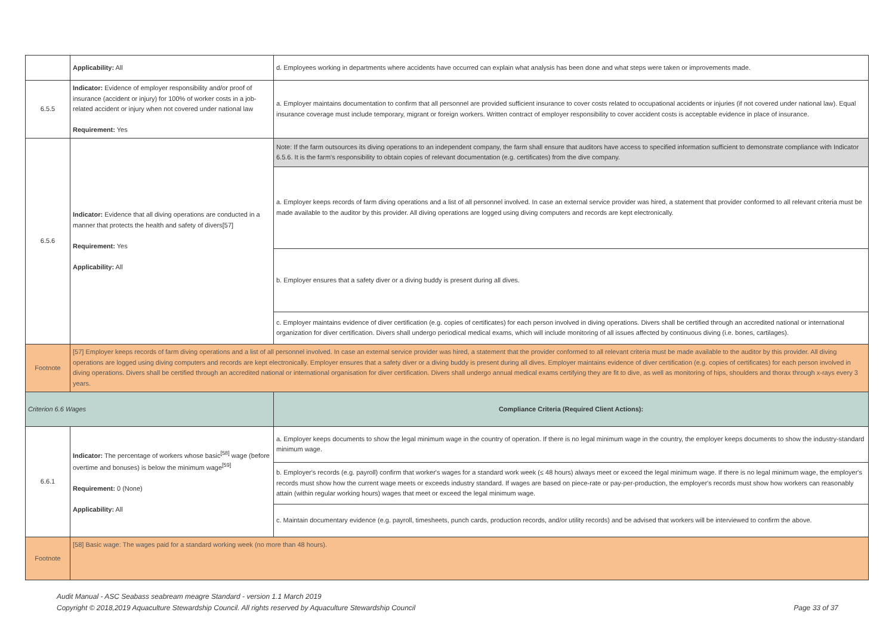| | Applicability: All | d. Employees working in departments where accidents have occurred can explain what analysis has been done and what steps were taken or improvements made. |
| 6.5.5 | Indicator: Evidence of employer responsibility and/or proof of insurance (accident or injury) for 100% of worker costs in a job-related accident or injury when not covered under national law Requirement: Yes | a. Employer maintains documentation to confirm that all personnel are provided sufficient insurance to cover costs related to occupational accidents or injuries (if not covered under national law). Equal insurance coverage must include temporary, migrant or foreign workers. Written contract of employer responsibility to cover accident costs is acceptable evidence in place of insurance. |
| 6.5.6 | Indicator: Evidence that all diving operations are conducted in a manner that protects the health and safety of divers[57] Requirement: Yes Applicability: All | Note: If the farm outsources its diving operations to an independent company, the farm shall ensure that auditors have access to specified information sufficient to demonstrate compliance with Indicator 6.5.6. It is the farm's responsibility to obtain copies of relevant documentation (e.g. certificates) from the dive company. |
| | | a. Employer keeps records of farm diving operations and a list of all personnel involved. In case an external service provider was hired, a statement that provider conformed to all relevant criteria must be made available to the auditor by this provider. All diving operations are logged using diving computers and records are kept electronically. |
| | | b. Employer ensures that a safety diver or a diving buddy is present during all dives. |
| | | c. Employer maintains evidence of diver certification (e.g. copies of certificates) for each person involved in diving operations. Divers shall be certified through an accredited national or international organization for diver certification. Divers shall undergo periodical medical exams, which will include monitoring of all issues affected by continuous diving (i.e. bones, cartilages). |
| Footnote | [57] Employer keeps records of farm diving operations and a list of all personnel involved. In case an external service provider was hired, a statement that the provider conformed to all relevant criteria must be made available to the auditor by this provider. All diving operations are logged using diving computers and records are kept electronically. Employer ensures that a safety diver or a diving buddy is present during all dives. Employer maintains evidence of diver certification (e.g. copies of certificates) for each person involved in diving operations. Divers shall be certified through an accredited national or international organisation for diver certification. Divers shall undergo annual medical exams certifying they are fit to dive, as well as monitoring of hips, shoulders and thorax through x-rays every 3 years. | |
| Criterion 6.6 Wages | | Compliance Criteria (Required Client Actions): |
| 6.6.1 | Indicator: The percentage of workers whose basic<sup>[58]</sup> wage (before overtime and bonuses) is below the minimum wage<sup>[59]</sup> Requirement: 0 (None) Applicability: All | a. Employer keeps documents to show the legal minimum wage in the country of operation. If there is no legal minimum wage in the country, the employer keeps documents to show the industry-standard minimum wage. |
| | | b. Employer's records (e.g. payroll) confirm that worker's wages for a standard work week (≤ 48 hours) always meet or exceed the legal minimum wage. If there is no legal minimum wage, the employer's records must show how the current wage meets or exceeds industry standard. If wages are based on piece-rate or pay-per-production, the employer's records must show how workers can reasonably attain (within regular working hours) wages that meet or exceed the legal minimum wage. |
| | | c. Maintain documentary evidence (e.g. payroll, timesheets, punch cards, production records, and/or utility records) and be advised that workers will be interviewed to confirm the above. |
| Footnote | [58] Basic wage: The wages paid for a standard working week (no more than 48 hours). | |
Audit Manual - ASC Seabass seabream meagre Standard - version 1.1 March 2019
Copyright © 2018,2019 Aquaculture Stewardship Council. All rights reserved by Aquaculture Stewardship Council Page 33 of 37